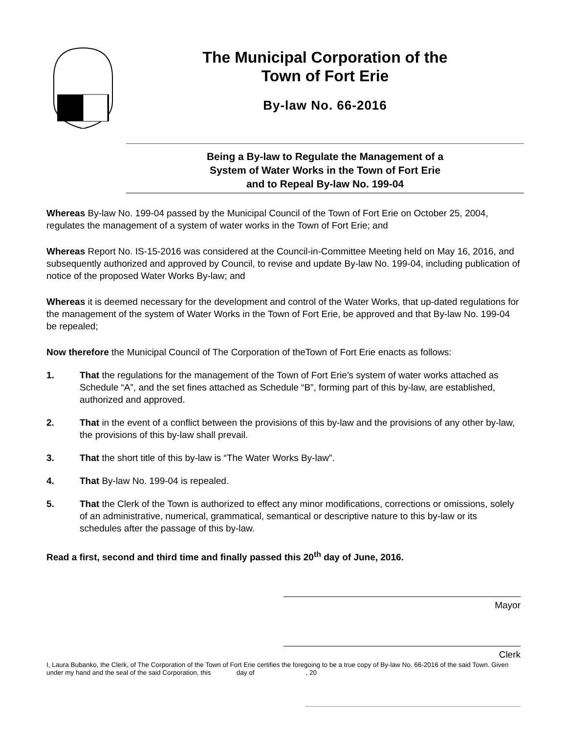The Municipal Corporation of the
Town of Fort Erie
By-law No. 66-2016
Being a By-law to Regulate the Management of a
System of Water Works in the Town of Fort Erie
and to Repeal By-law No. 199-04
Whereas By-law No. 199-04 passed by the Municipal Council of the Town of Fort Erie on October 25, 2004, regulates the management of a system of water works in the Town of Fort Erie; and
Whereas Report No. IS-15-2016 was considered at the Council-in-Committee Meeting held on May 16, 2016, and subsequently authorized and approved by Council, to revise and update By-law No. 199-04, including publication of notice of the proposed Water Works By-law; and
Whereas it is deemed necessary for the development and control of the Water Works, that up-dated regulations for the management of the system of Water Works in the Town of Fort Erie, be approved and that By-law No. 199-04 be repealed;
Now therefore the Municipal Council of The Corporation of theTown of Fort Erie enacts as follows:
1. That the regulations for the management of the Town of Fort Erie’s system of water works attached as Schedule “A”, and the set fines attached as Schedule “B”, forming part of this by-law, are established, authorized and approved.
2. That in the event of a conflict between the provisions of this by-law and the provisions of any other by-law, the provisions of this by-law shall prevail.
3. That the short title of this by-law is “The Water Works By-law”.
4. That By-law No. 199-04 is repealed.
5. That the Clerk of the Town is authorized to effect any minor modifications, corrections or omissions, solely of an administrative, numerical, grammatical, semantical or descriptive nature to this by-law or its schedules after the passage of this by-law.
Read a first, second and third time and finally passed this 20<sup>th</sup> day of June, 2016.
Mayor
Clerk
I, Laura Bubanko, the Clerk, of The Corporation of the Town of Fort Erie certifies the foregoing to be a true copy of By-law No. 66-2016 of the said Town. Given under my hand and the seal of the said Corporation, this day of , 20